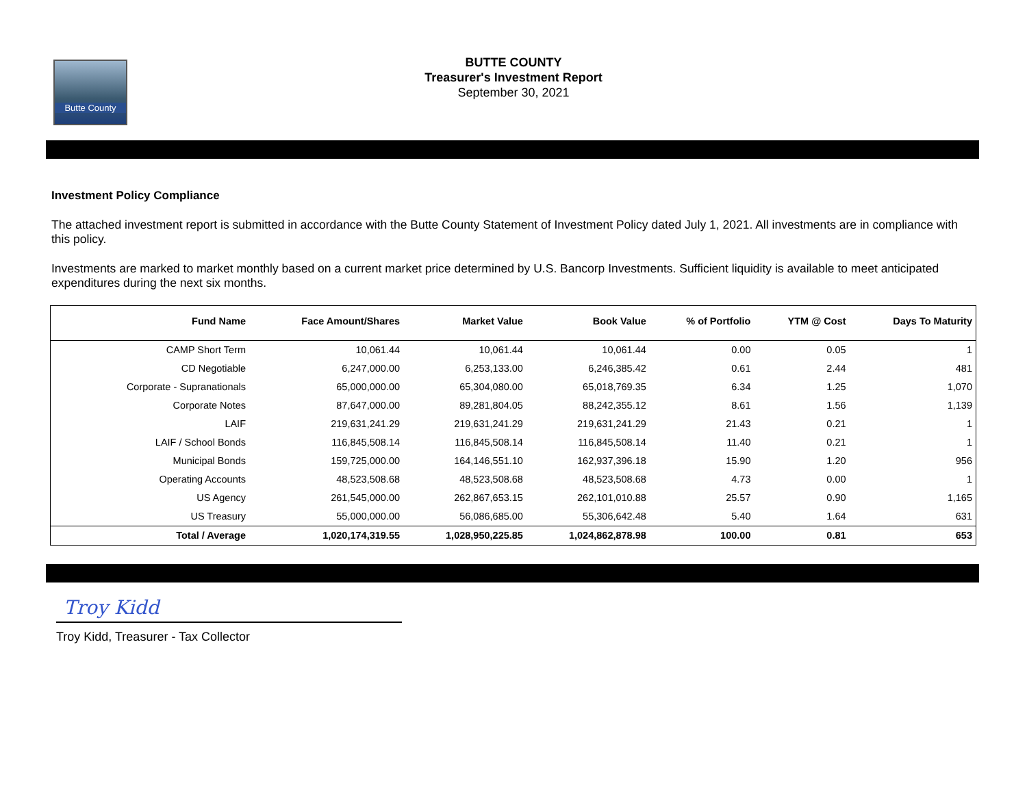Butte County
BUTTE COUNTY
Treasurer's Investment Report
September 30, 2021
Investment Policy Compliance
The attached investment report is submitted in accordance with the Butte County Statement of Investment Policy dated July 1, 2021. All investments are in compliance with this policy.
Investments are marked to market monthly based on a current market price determined by U.S. Bancorp Investments. Sufficient liquidity is available to meet anticipated expenditures during the next six months.
| Fund Name | Face Amount/Shares | Market Value | Book Value | % of Portfolio | YTM @ Cost | Days To Maturity |
| --- | --- | --- | --- | --- | --- | --- |
| CAMP Short Term | 10,061.44 | 10,061.44 | 10,061.44 | 0.00 | 0.05 | 1 |
| CD Negotiable | 6,247,000.00 | 6,253,133.00 | 6,246,385.42 | 0.61 | 2.44 | 481 |
| Corporate - Supranationals | 65,000,000.00 | 65,304,080.00 | 65,018,769.35 | 6.34 | 1.25 | 1,070 |
| Corporate Notes | 87,647,000.00 | 89,281,804.05 | 88,242,355.12 | 8.61 | 1.56 | 1,139 |
| LAIF | 219,631,241.29 | 219,631,241.29 | 219,631,241.29 | 21.43 | 0.21 | 1 |
| LAIF / School Bonds | 116,845,508.14 | 116,845,508.14 | 116,845,508.14 | 11.40 | 0.21 | 1 |
| Municipal Bonds | 159,725,000.00 | 164,146,551.10 | 162,937,396.18 | 15.90 | 1.20 | 956 |
| Operating Accounts | 48,523,508.68 | 48,523,508.68 | 48,523,508.68 | 4.73 | 0.00 | 1 |
| US Agency | 261,545,000.00 | 262,867,653.15 | 262,101,010.88 | 25.57 | 0.90 | 1,165 |
| US Treasury | 55,000,000.00 | 56,086,685.00 | 55,306,642.48 | 5.40 | 1.64 | 631 |
| Total / Average | 1,020,174,319.55 | 1,028,950,225.85 | 1,024,862,878.98 | 100.00 | 0.81 | 653 |
Troy Kidd
Troy Kidd, Treasurer - Tax Collector